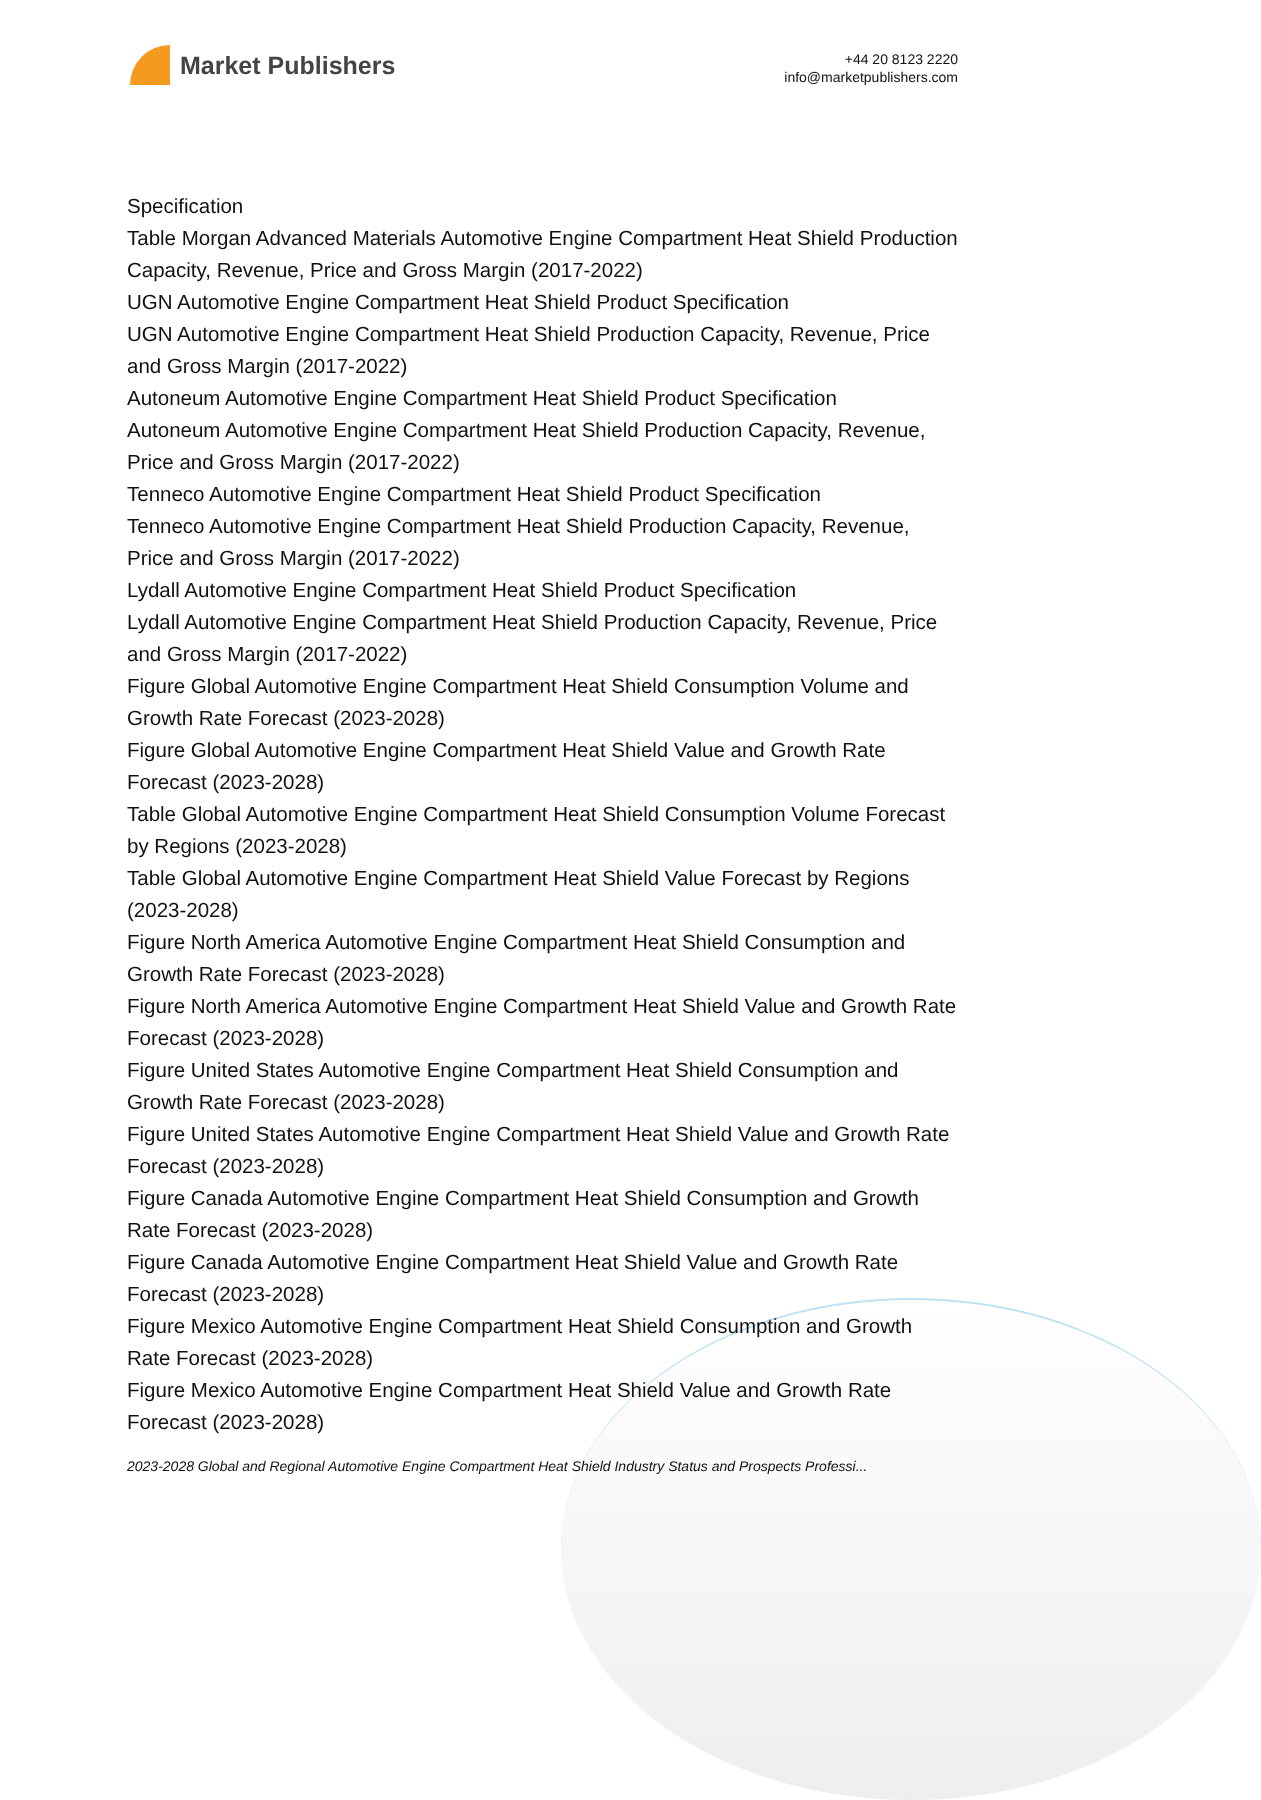Market Publishers
+44 20 8123 2220
info@marketpublishers.com
Specification
Table Morgan Advanced Materials Automotive Engine Compartment Heat Shield Production Capacity, Revenue, Price and Gross Margin (2017-2022)
UGN Automotive Engine Compartment Heat Shield Product Specification
UGN Automotive Engine Compartment Heat Shield Production Capacity, Revenue, Price and Gross Margin (2017-2022)
Autoneum Automotive Engine Compartment Heat Shield Product Specification
Autoneum Automotive Engine Compartment Heat Shield Production Capacity, Revenue, Price and Gross Margin (2017-2022)
Tenneco Automotive Engine Compartment Heat Shield Product Specification
Tenneco Automotive Engine Compartment Heat Shield Production Capacity, Revenue, Price and Gross Margin (2017-2022)
Lydall Automotive Engine Compartment Heat Shield Product Specification
Lydall Automotive Engine Compartment Heat Shield Production Capacity, Revenue, Price and Gross Margin (2017-2022)
Figure Global Automotive Engine Compartment Heat Shield Consumption Volume and Growth Rate Forecast (2023-2028)
Figure Global Automotive Engine Compartment Heat Shield Value and Growth Rate Forecast (2023-2028)
Table Global Automotive Engine Compartment Heat Shield Consumption Volume Forecast by Regions (2023-2028)
Table Global Automotive Engine Compartment Heat Shield Value Forecast by Regions (2023-2028)
Figure North America Automotive Engine Compartment Heat Shield Consumption and Growth Rate Forecast (2023-2028)
Figure North America Automotive Engine Compartment Heat Shield Value and Growth Rate Forecast (2023-2028)
Figure United States Automotive Engine Compartment Heat Shield Consumption and Growth Rate Forecast (2023-2028)
Figure United States Automotive Engine Compartment Heat Shield Value and Growth Rate Forecast (2023-2028)
Figure Canada Automotive Engine Compartment Heat Shield Consumption and Growth Rate Forecast (2023-2028)
Figure Canada Automotive Engine Compartment Heat Shield Value and Growth Rate Forecast (2023-2028)
Figure Mexico Automotive Engine Compartment Heat Shield Consumption and Growth Rate Forecast (2023-2028)
Figure Mexico Automotive Engine Compartment Heat Shield Value and Growth Rate Forecast (2023-2028)
2023-2028 Global and Regional Automotive Engine Compartment Heat Shield Industry Status and Prospects Professi...